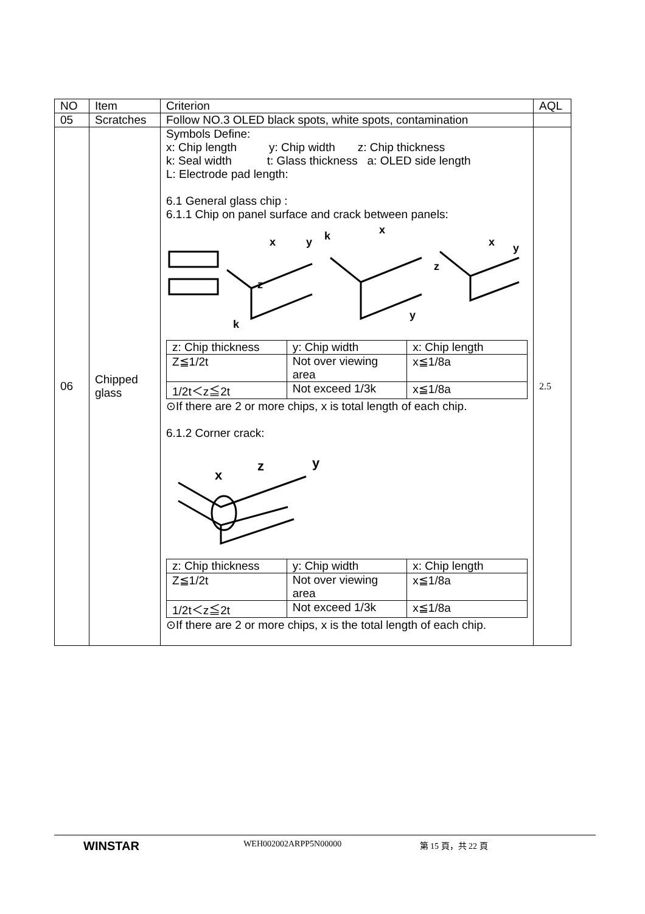| NO | Item | Criterion | AQL |
| --- | --- | --- | --- |
| 05 | Scratches | Follow NO.3 OLED black spots, white spots, contamination | |
| 06 | Chipped glass | Symbols Define: x: Chip length y: Chip width z: Chip thickness k: Seal width t: Glass thickness a: OLED side length L: Electrode pad length: 6.1 General glass chip : 6.1.1 Chip on panel surface and crack between panels: x y k x z z k y x y / z: Chip thickness / y: Chip width / x: Chip length / / Z≦1/2t / Not over viewing area / x≦1/8a / / 1/2t＜z≦2t / Not exceed 1/3k / x≦1/8a / ⊙If there are 2 or more chips, x is total length of each chip. 6.1.2 Corner crack: x z y / z: Chip thickness / y: Chip width / x: Chip length / / Z≦1/2t / Not over viewing area / x≦1/8a / / 1/2t＜z≦2t / Not exceed 1/3k / x≦1/8a / ⊙If there are 2 or more chips, x is the total length of each chip. | 2.5 |
WINSTAR WEH002002ARPP5N00000 第 15 頁，共 22 頁